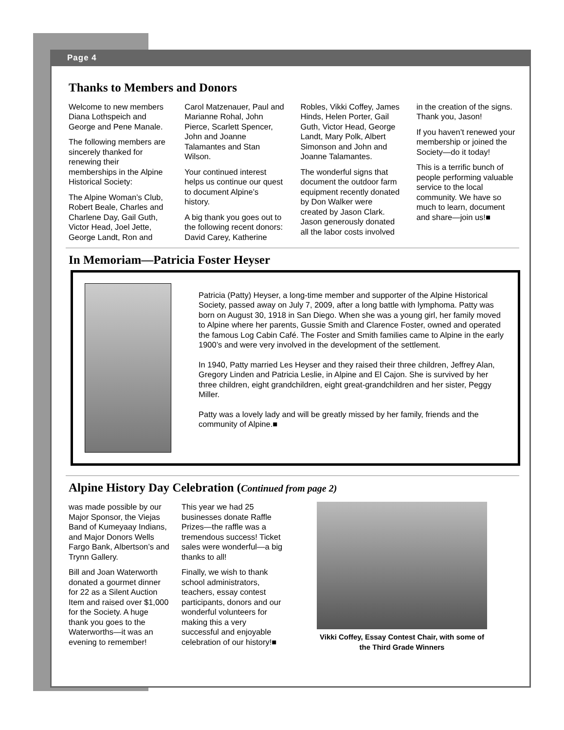Page 4
Thanks to Members and Donors
Welcome to new members Diana Lothspeich and George and Pene Manale.
The following members are sincerely thanked for renewing their memberships in the Alpine Historical Society:
The Alpine Woman’s Club, Robert Beale, Charles and Charlene Day, Gail Guth, Victor Head, Joel Jette, George Landt, Ron and Carol Matzenauer, Paul and Marianne Rohal, John Pierce, Scarlett Spencer, John and Joanne Talamantes and Stan Wilson.
Your continued interest helps us continue our quest to document Alpine’s history.
A big thank you goes out to the following recent donors: David Carey, Katherine Robles, Vikki Coffey, James Hinds, Helen Porter, Gail Guth, Victor Head, George Landt, Mary Polk, Albert Simonson and John and Joanne Talamantes.
The wonderful signs that document the outdoor farm equipment recently donated by Don Walker were created by Jason Clark. Jason generously donated all the labor costs involved in the creation of the signs. Thank you, Jason!
If you haven’t renewed your membership or joined the Society—do it today!
This is a terrific bunch of people performing valuable service to the local community. We have so much to learn, document and share—join us!■
In Memoriam—Patricia Foster Heyser
Patricia (Patty) Heyser, a long-time member and supporter of the Alpine Historical Society, passed away on July 7, 2009, after a long battle with lymphoma. Patty was born on August 30, 1918 in San Diego. When she was a young girl, her family moved to Alpine where her parents, Gussie Smith and Clarence Foster, owned and operated the famous Log Cabin Café. The Foster and Smith families came to Alpine in the early 1900’s and were very involved in the development of the settlement.
In 1940, Patty married Les Heyser and they raised their three children, Jeffrey Alan, Gregory Linden and Patricia Leslie, in Alpine and El Cajon. She is survived by her three children, eight grandchildren, eight great-grandchildren and her sister, Peggy Miller.
Patty was a lovely lady and will be greatly missed by her family, friends and the community of Alpine.■
Alpine History Day Celebration (Continued from page 2)
was made possible by our Major Sponsor, the Viejas Band of Kumeyaay Indians, and Major Donors Wells Fargo Bank, Albertson’s and Trynn Gallery.
Bill and Joan Waterworth donated a gourmet dinner for 22 as a Silent Auction Item and raised over $1,000 for the Society. A huge thank you goes to the Waterworths—it was an evening to remember!
This year we had 25 businesses donate Raffle Prizes—the raffle was a tremendous success! Ticket sales were wonderful—a big thanks to all!
Finally, we wish to thank school administrators, teachers, essay contest participants, donors and our wonderful volunteers for making this a very successful and enjoyable celebration of our history!■
Vikki Coffey, Essay Contest Chair, with some of the Third Grade Winners